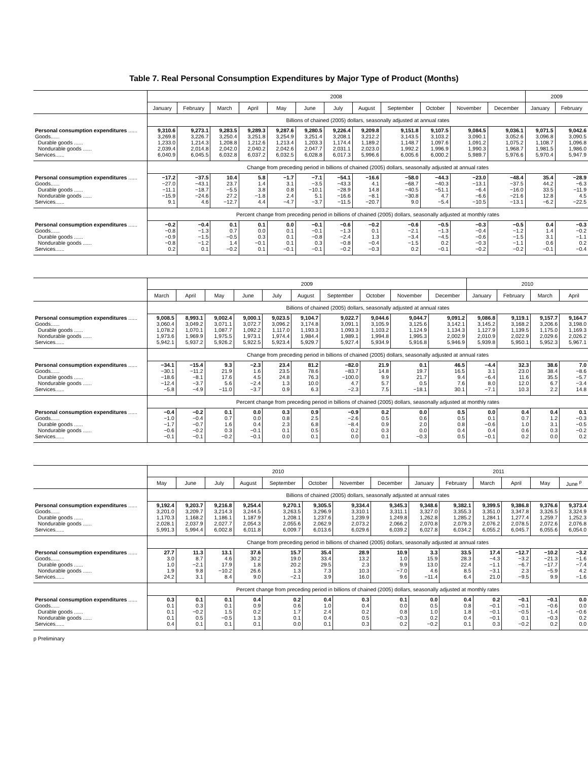Table 7. Real Personal Consumption Expenditures by Major Type of Product (Months)
| | 2008 | | | | | | | | | | | | 2009 | |
| --- | --- | --- | --- | --- | --- | --- | --- | --- | --- | --- | --- | --- | --- | --- |
| | January | February | March | April | May | June | July | August | September | October | November | December | January | February |
| | Billions of chained (2005) dollars, seasonally adjusted at annual rates | | | | | | | | | | | | | |
| Personal consumption expenditures ...... Goods...... Durable goods ...... Nondurable goods ...... Services...... | 9,310.6 3,269.8 1,233.0 2,039.4 6,040.9 | 9,273.1 3,226.7 1,214.3 2,014.8 6,045.5 | 9,283.5 3,250.4 1,208.8 2,042.0 6,032.8 | 9,289.3 3,251.8 1,212.6 2,040.2 6,037.2 | 9,287.6 3,254.9 1,213.4 2,042.6 6,032.5 | 9,280.5 3,251.4 1,203.3 2,047.7 6,028.8 | 9,226.4 3,208.1 1,174.4 2,031.1 6,017.3 | 9,209.8 3,212.2 1,189.2 2,023.0 5,996.6 | 9,151.8 3,143.5 1,148.7 1,992.2 6,005.6 | 9,107.5 3,103.2 1,097.6 1,996.9 6,000.2 | 9,084.5 3,090.1 1,091.2 1,990.3 5,989.7 | 9,036.1 3,052.6 1,075.2 1,968.7 5,976.6 | 9,071.5 3,096.8 1,108.7 1,981.5 5,970.4 | 9,042.6 3,090.5 1,096.8 1,986.0 5,947.9 |
| | Change from preceding period in billions of chained (2005) dollars, seasonally adjusted at annual rates | | | | | | | | | | | | | |
| Personal consumption expenditures ...... Goods...... Durable goods ...... Nondurable goods ...... Services...... | −17.2 −27.0 −11.1 −15.9 9.1 | −37.5 −43.1 −18.7 −24.6 4.6 | 10.4 23.7 −5.5 27.2 −12.7 | 5.8 1.4 3.8 −1.8 4.4 | −1.7 3.1 0.8 2.4 −4.7 | −7.1 −3.5 −10.1 5.1 −3.7 | −54.1 −43.3 −28.9 −16.6 −11.5 | −16.6 4.1 14.8 −8.1 −20.7 | −58.0 −68.7 −40.5 −30.8 9.0 | −44.3 −40.3 −51.1 4.7 −5.4 | −23.0 −13.1 −6.4 −6.6 −10.5 | −48.4 −37.5 −16.0 −21.6 −13.1 | 35.4 44.2 33.5 12.8 −6.2 | −28.9 −6.3 −11.9 4.5 −22.5 |
| | Percent change from preceding period in billions of chained (2005) dollars, seasonally adjusted at monthly rates | | | | | | | | | | | | | |
| Personal consumption expenditures ...... Goods...... Durable goods ...... Nondurable goods ...... Services...... | −0.2 −0.8 −0.9 −0.8 0.2 | −0.4 −1.3 −1.5 −1.2 0.1 | 0.1 0.7 −0.5 1.4 −0.2 | 0.1 0.0 0.3 −0.1 0.1 | 0.0 0.1 0.1 0.1 −0.1 | −0.1 −0.1 −0.8 0.3 −0.1 | −0.6 −1.3 −2.4 −0.8 −0.2 | −0.2 0.1 1.3 −0.4 −0.3 | −0.6 −2.1 −3.4 −1.5 0.2 | −0.5 −1.3 −4.5 0.2 −0.1 | −0.3 −0.4 −0.6 −0.3 −0.2 | −0.5 −1.2 −1.5 −1.1 −0.2 | 0.4 1.4 3.1 0.6 −0.1 | −0.3 −0.2 −1.1 0.2 −0.4 |
| | 2009 | | | | | | | | | | 2010 | | | |
| --- | --- | --- | --- | --- | --- | --- | --- | --- | --- | --- | --- | --- | --- | --- |
| | March | April | May | June | July | August | September | October | November | December | January | February | March | April |
| | Billions of chained (2005) dollars, seasonally adjusted at annual rates | | | | | | | | | | | | | |
| Personal consumption expenditures ...... Goods...... Durable goods ...... Nondurable goods ...... Services...... | 9,008.5 3,060.4 1,078.2 1,973.6 5,942.1 | 8,993.1 3,049.2 1,070.1 1,969.9 5,937.2 | 9,002.4 3,071.1 1,087.7 1,975.5 5,926.2 | 9,000.1 3,072.7 1,092.2 1,973.1 5,922.5 | 9,023.5 3,096.2 1,117.0 1,974.4 5,923.4 | 9,104.7 3,174.8 1,193.3 1,984.4 5,929.7 | 9,022.7 3,091.1 1,093.3 1,989.1 5,927.4 | 9,044.6 3,105.9 1,103.2 1,994.8 5,934.9 | 9,044.7 3,125.6 1,124.9 1,995.3 5,916.8 | 9,091.2 3,142.1 1,134.3 2,002.9 5,946.9 | 9,086.8 3,145.2 1,127.9 2,010.9 5,939.8 | 9,119.1 3,168.2 1,139.5 2,022.9 5,950.1 | 9,157.7 3,206.6 1,175.0 2,029.6 5,952.3 | 9,164.7 3,198.0 1,169.3 2,026.2 5,967.1 |
| | Change from preceding period in billions of chained (2005) dollars, seasonally adjusted at annual rates | | | | | | | | | | | | | |
| Personal consumption expenditures ...... Goods...... Durable goods ...... Nondurable goods ...... Services...... | −34.1 −30.1 −18.6 −12.4 −5.8 | −15.4 −11.2 −8.1 −3.7 −4.9 | 9.3 21.9 17.6 5.6 −11.0 | −2.3 1.6 4.5 −2.4 −3.7 | 23.4 23.5 24.8 1.3 0.9 | 81.2 78.6 76.3 10.0 6.3 | −82.0 −83.7 −100.0 4.7 −2.3 | 21.9 14.8 9.9 5.7 7.5 | 0.1 19.7 21.7 0.5 −18.1 | 46.5 16.5 9.4 7.6 30.1 | −4.4 3.1 −6.4 8.0 −7.1 | 32.3 23.0 11.6 12.0 10.3 | 38.6 38.4 35.5 6.7 2.2 | 7.0 −8.6 −5.7 −3.4 14.8 |
| | Percent change from preceding period in billions of chained (2005) dollars, seasonally adjusted at monthly rates | | | | | | | | | | | | | |
| Personal consumption expenditures ...... Goods...... Durable goods ...... Nondurable goods ...... Services...... | −0.4 −1.0 −1.7 −0.6 −0.1 | −0.2 −0.4 −0.7 −0.2 −0.1 | 0.1 0.7 1.6 0.3 −0.2 | 0.0 0.0 0.4 −0.1 −0.1 | 0.3 0.8 2.3 0.1 0.0 | 0.9 2.5 6.8 0.5 0.1 | −0.9 −2.6 −8.4 0.2 0.0 | 0.2 0.5 0.9 0.3 0.1 | 0.0 0.6 2.0 0.0 −0.3 | 0.5 0.5 0.8 0.4 0.5 | 0.0 0.1 −0.6 0.4 −0.1 | 0.4 0.7 1.0 0.6 0.2 | 0.4 1.2 3.1 0.3 0.0 | 0.1 −0.3 −0.5 −0.2 0.2 |
| | 2010 | | | | | | | | 2011 | | | | | |
| --- | --- | --- | --- | --- | --- | --- | --- | --- | --- | --- | --- | --- | --- | --- |
| | May | June | July | August | September | October | November | December | January | February | March | April | May | June <sup>p</sup> |
| | Billions of chained (2005) dollars, seasonally adjusted at annual rates | | | | | | | | | | | | | |
| Personal consumption expenditures ...... Goods...... Durable goods ...... Nondurable goods ...... Services...... | 9,192.4 3,201.0 1,170.3 2,028.1 5,991.3 | 9,203.7 3,209.7 1,168.2 2,037.9 5,994.4 | 9,216.8 3,214.3 1,186.1 2,027.7 6,002.8 | 9,254.4 3,244.5 1,187.9 2,054.3 6,011.8 | 9,270.1 3,263.5 1,208.1 2,055.6 6,009.7 | 9,305.5 3,296.9 1,237.6 2,062.9 6,013.6 | 9,334.4 3,310.1 1,239.9 2,073.2 6,029.6 | 9,345.3 3,311.1 1,249.8 2,066.2 6,039.2 | 9,348.6 3,327.0 1,262.8 2,070.8 6,027.8 | 9,382.1 3,355.3 1,285.2 2,079.3 6,034.2 | 9,399.5 3,351.0 1,284.1 2,076.2 6,055.2 | 9,386.8 3,347.8 1,277.4 2,078.5 6,045.7 | 9,376.6 3,326.5 1,259.7 2,072.6 6,055.6 | 9,373.4 3,324.9 1,252.3 2,076.8 6,054.0 |
| | Change from preceding period in billions of chained (2005) dollars, seasonally adjusted at annual rates | | | | | | | | | | | | | |
| Personal consumption expenditures ...... Goods...... Durable goods ...... Nondurable goods ...... Services...... | 27.7 3.0 1.0 1.9 24.2 | 11.3 8.7 −2.1 9.8 3.1 | 13.1 4.6 17.9 −10.2 8.4 | 37.6 30.2 1.8 26.6 9.0 | 15.7 19.0 20.2 1.3 −2.1 | 35.4 33.4 29.5 7.3 3.9 | 28.9 13.2 2.3 10.3 16.0 | 10.9 1.0 9.9 −7.0 9.6 | 3.3 15.9 13.0 4.6 −11.4 | 33.5 28.3 22.4 8.5 6.4 | 17.4 −4.3 −1.1 −3.1 21.0 | −12.7 −3.2 −6.7 2.3 −9.5 | −10.2 −21.3 −17.7 −5.9 9.9 | −3.2 −1.6 −7.4 4.2 −1.6 |
| | Percent change from preceding period in billions of chained (2005) dollars, seasonally adjusted at monthly rates | | | | | | | | | | | | | |
| Personal consumption expenditures ...... Goods...... Durable goods ...... Nondurable goods ...... Services...... | 0.3 0.1 0.1 0.1 0.4 | 0.1 0.3 −0.2 0.5 0.1 | 0.1 0.1 1.5 −0.5 0.1 | 0.4 0.9 0.2 1.3 0.1 | 0.2 0.6 1.7 0.1 0.0 | 0.4 1.0 2.4 0.4 0.1 | 0.3 0.4 0.2 0.5 0.3 | 0.1 0.0 0.8 −0.3 0.2 | 0.0 0.5 1.0 0.2 −0.2 | 0.4 0.8 1.8 0.4 0.1 | 0.2 −0.1 −0.1 −0.1 0.3 | −0.1 −0.1 −0.5 0.1 −0.2 | −0.1 −0.6 −1.4 −0.3 0.2 | 0.0 0.0 −0.6 0.2 0.0 |
p Preliminary